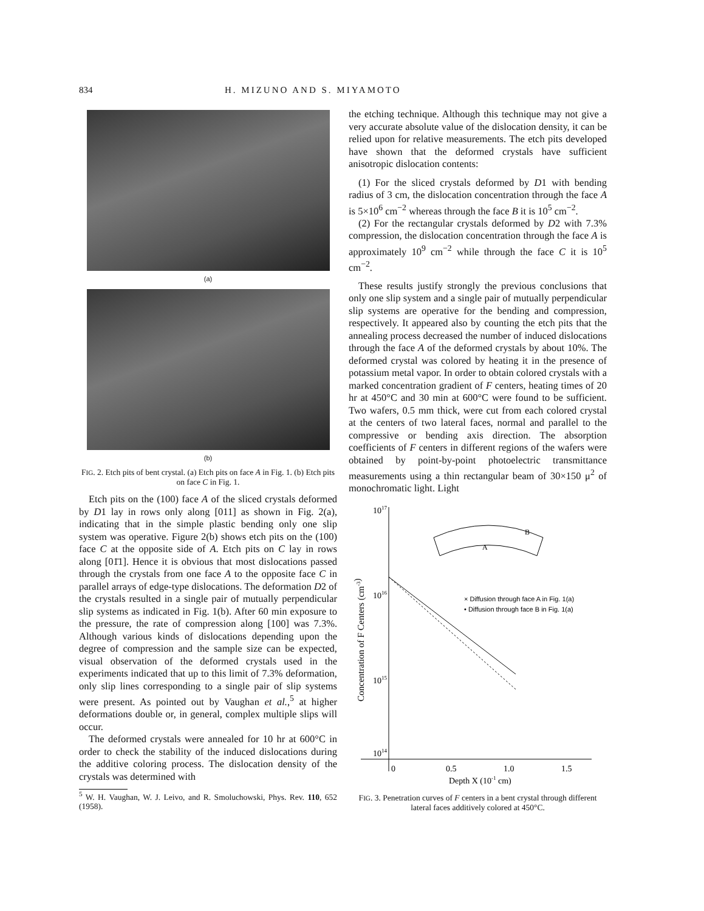834 H. MIZUNO AND S. MIYAMOTO
(a)
(b)
FIG. 2. Etch pits of bent crystal. (a) Etch pits on face A in Fig. 1. (b) Etch pits on face C in Fig. 1.
Etch pits on the (100) face A of the sliced crystals deformed by D1 lay in rows only along [011] as shown in Fig. 2(a), indicating that in the simple plastic bending only one slip system was operative. Figure 2(b) shows etch pits on the (100) face C at the opposite side of A. Etch pits on C lay in rows along [01̄1]. Hence it is obvious that most dislocations passed through the crystals from one face A to the opposite face C in parallel arrays of edge-type dislocations. The deformation D2 of the crystals resulted in a single pair of mutually perpendicular slip systems as indicated in Fig. 1(b). After 60 min exposure to the pressure, the rate of compression along [100] was 7.3%. Although various kinds of dislocations depending upon the degree of compression and the sample size can be expected, visual observation of the deformed crystals used in the experiments indicated that up to this limit of 7.3% deformation, only slip lines corresponding to a single pair of slip systems were present. As pointed out by Vaughan et al.,<sup>5</sup> at higher deformations double or, in general, complex multiple slips will occur.
The deformed crystals were annealed for 10 hr at 600°C in order to check the stability of the induced dislocations during the additive coloring process. The dislocation density of the crystals was determined with
<sup>5</sup> W. H. Vaughan, W. J. Leivo, and R. Smoluchowski, Phys. Rev. 110, 652 (1958).
the etching technique. Although this technique may not give a very accurate absolute value of the dislocation density, it can be relied upon for relative measurements. The etch pits developed have shown that the deformed crystals have sufficient anisotropic dislocation contents:
(1) For the sliced crystals deformed by D1 with bending radius of 3 cm, the dislocation concentration through the face A is 5×10<sup>6</sup> cm<sup>−2</sup> whereas through the face B it is 10<sup>5</sup> cm<sup>−2</sup>.
(2) For the rectangular crystals deformed by D2 with 7.3% compression, the dislocation concentration through the face A is approximately 10<sup>9</sup> cm<sup>−2</sup> while through the face C it is 10<sup>5</sup> cm<sup>−2</sup>.
These results justify strongly the previous conclusions that only one slip system and a single pair of mutually perpendicular slip systems are operative for the bending and compression, respectively. It appeared also by counting the etch pits that the annealing process decreased the number of induced dislocations through the face A of the deformed crystals by about 10%. The deformed crystal was colored by heating it in the presence of potassium metal vapor. In order to obtain colored crystals with a marked concentration gradient of F centers, heating times of 20 hr at 450°C and 30 min at 600°C were found to be sufficient. Two wafers, 0.5 mm thick, were cut from each colored crystal at the centers of two lateral faces, normal and parallel to the compressive or bending axis direction. The absorption coefficients of F centers in different regions of the wafers were obtained by point-by-point photoelectric transmittance measurements using a thin rectangular beam of 30×150 μ<sup>2</sup> of monochromatic light. Light
1017
1016
1015
1014
Concentration of F Centers (cm-3)
0
0.5
1.0
1.5
Depth X (10-1 cm)
A
B
× Diffusion through face A in Fig. 1(a)
• Diffusion through face B in Fig. 1(a)
FIG. 3. Penetration curves of F centers in a bent crystal through different lateral faces additively colored at 450°C.